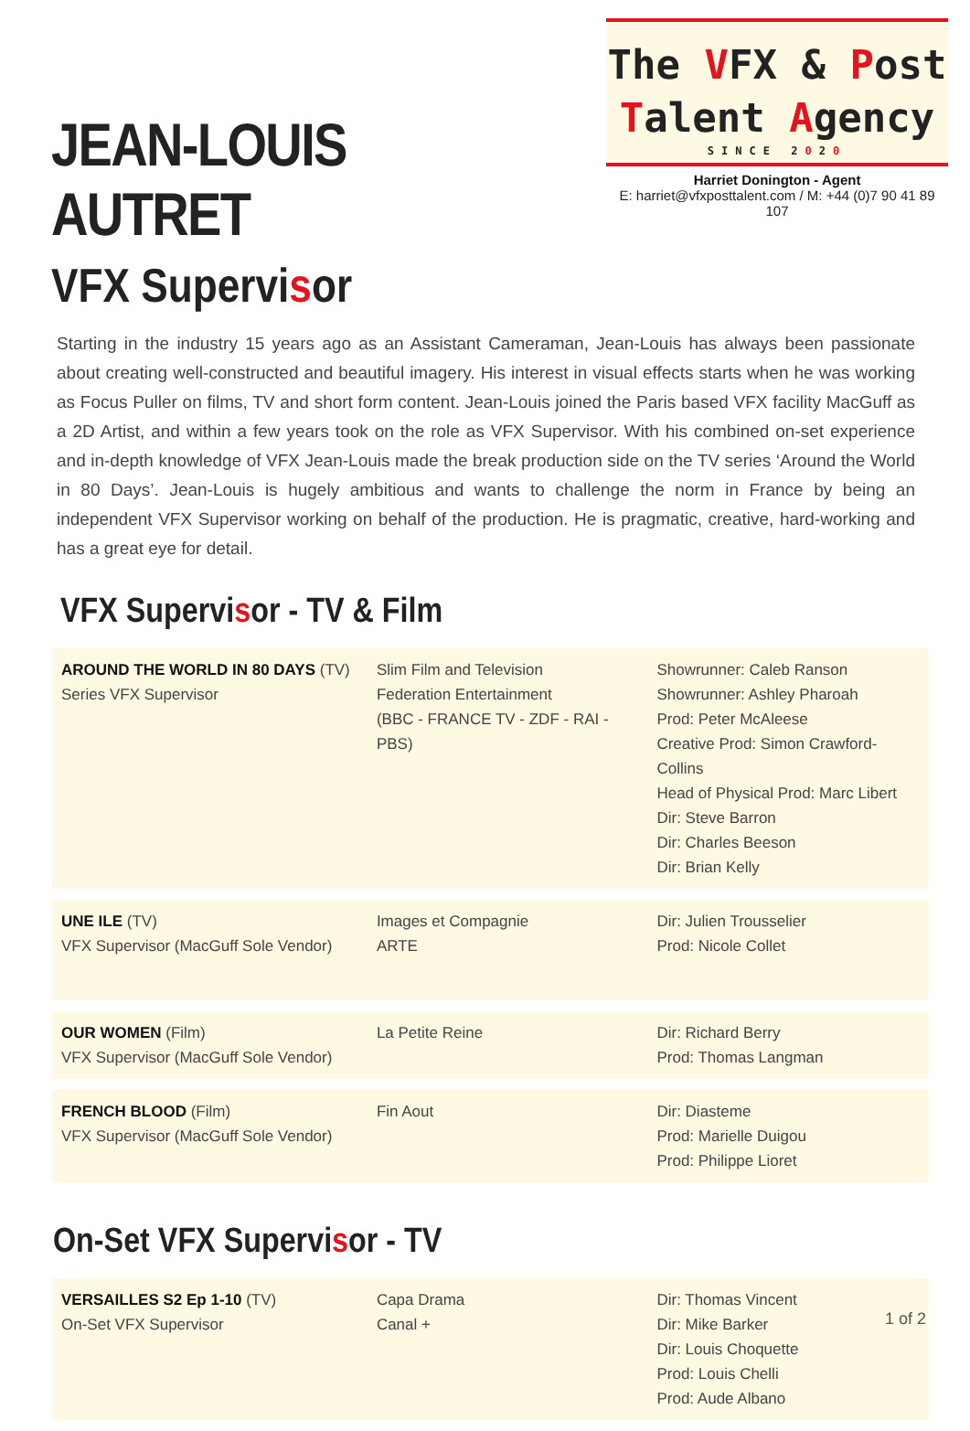JEAN-LOUIS AUTRET
VFX Supervisor
The VFX & Post
Talent Agency
SINCE 2020
Harriet Donington - Agent
E: harriet@vfxposttalent.com / M: +44 (0)7 90 41 89 107
Starting in the industry 15 years ago as an Assistant Cameraman, Jean-Louis has always been passionate about creating well-constructed and beautiful imagery. His interest in visual effects starts when he was working as Focus Puller on films, TV and short form content. Jean-Louis joined the Paris based VFX facility MacGuff as a 2D Artist, and within a few years took on the role as VFX Supervisor. With his combined on-set experience and in-depth knowledge of VFX Jean-Louis made the break production side on the TV series ‘Around the World in 80 Days’. Jean-Louis is hugely ambitious and wants to challenge the norm in France by being an independent VFX Supervisor working on behalf of the production. He is pragmatic, creative, hard-working and has a great eye for detail.
VFX Supervisor - TV & Film
| AROUND THE WORLD IN 80 DAYS (TV) Series VFX Supervisor | Slim Film and Television Federation Entertainment (BBC - FRANCE TV - ZDF - RAI - PBS) | Showrunner: Caleb Ranson Showrunner: Ashley Pharoah Prod: Peter McAleese Creative Prod: Simon Crawford-Collins Head of Physical Prod: Marc Libert Dir: Steve Barron Dir: Charles Beeson Dir: Brian Kelly |
| UNE ILE (TV) VFX Supervisor (MacGuff Sole Vendor) | Images et Compagnie ARTE | Dir: Julien Trousselier Prod: Nicole Collet |
| OUR WOMEN (Film) VFX Supervisor (MacGuff Sole Vendor) | La Petite Reine | Dir: Richard Berry Prod: Thomas Langman |
| FRENCH BLOOD (Film) VFX Supervisor (MacGuff Sole Vendor) | Fin Aout | Dir: Diasteme Prod: Marielle Duigou Prod: Philippe Lioret |
On-Set VFX Supervisor - TV
| VERSAILLES S2 Ep 1-10 (TV) On-Set VFX Supervisor | Capa Drama Canal + | Dir: Thomas Vincent Dir: Mike Barker Dir: Louis Choquette Prod: Louis Chelli Prod: Aude Albano |
1 of 2